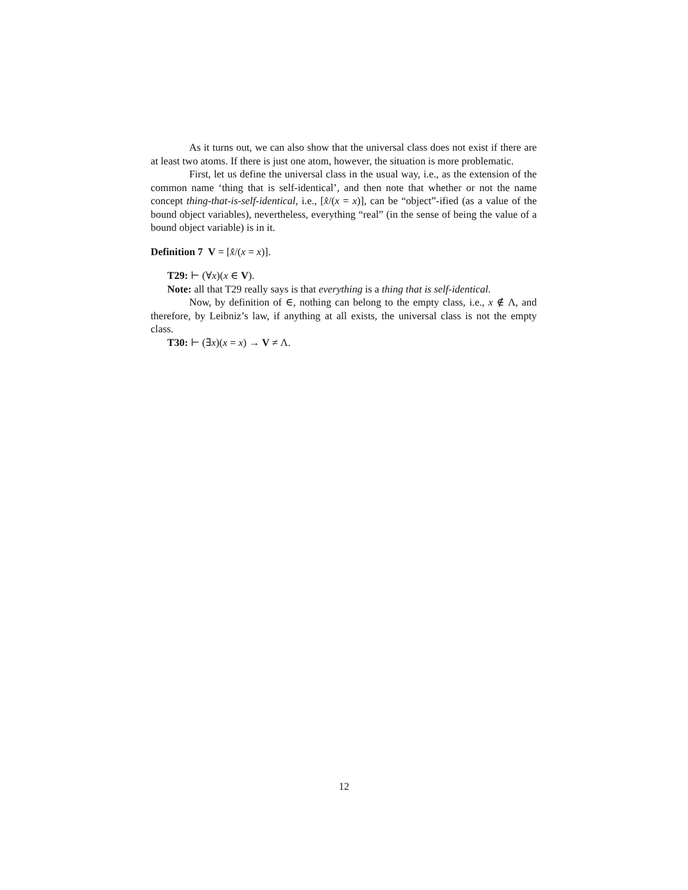As it turns out, we can also show that the universal class does not exist if there are at least two atoms. If there is just one atom, however, the situation is more problematic.
First, let us define the universal class in the usual way, i.e., as the extension of the common name ‘thing that is self-identical’, and then note that whether or not the name concept thing-that-is-self-identical, i.e., [x̂/(x = x)], can be “object”-ified (as a value of the bound object variables), nevertheless, everything “real” (in the sense of being the value of a bound object variable) is in it.
Definition 7 V = [x̂/(x = x)].
T29: ⊢ (∀x)(x ∈ V).
Note: all that T29 really says is that everything is a thing that is self-identical.
Now, by definition of ∈, nothing can belong to the empty class, i.e., x ∉ Λ, and therefore, by Leibniz’s law, if anything at all exists, the universal class is not the empty class.
T30: ⊢ (∃x)(x = x) → V ≠ Λ.
12